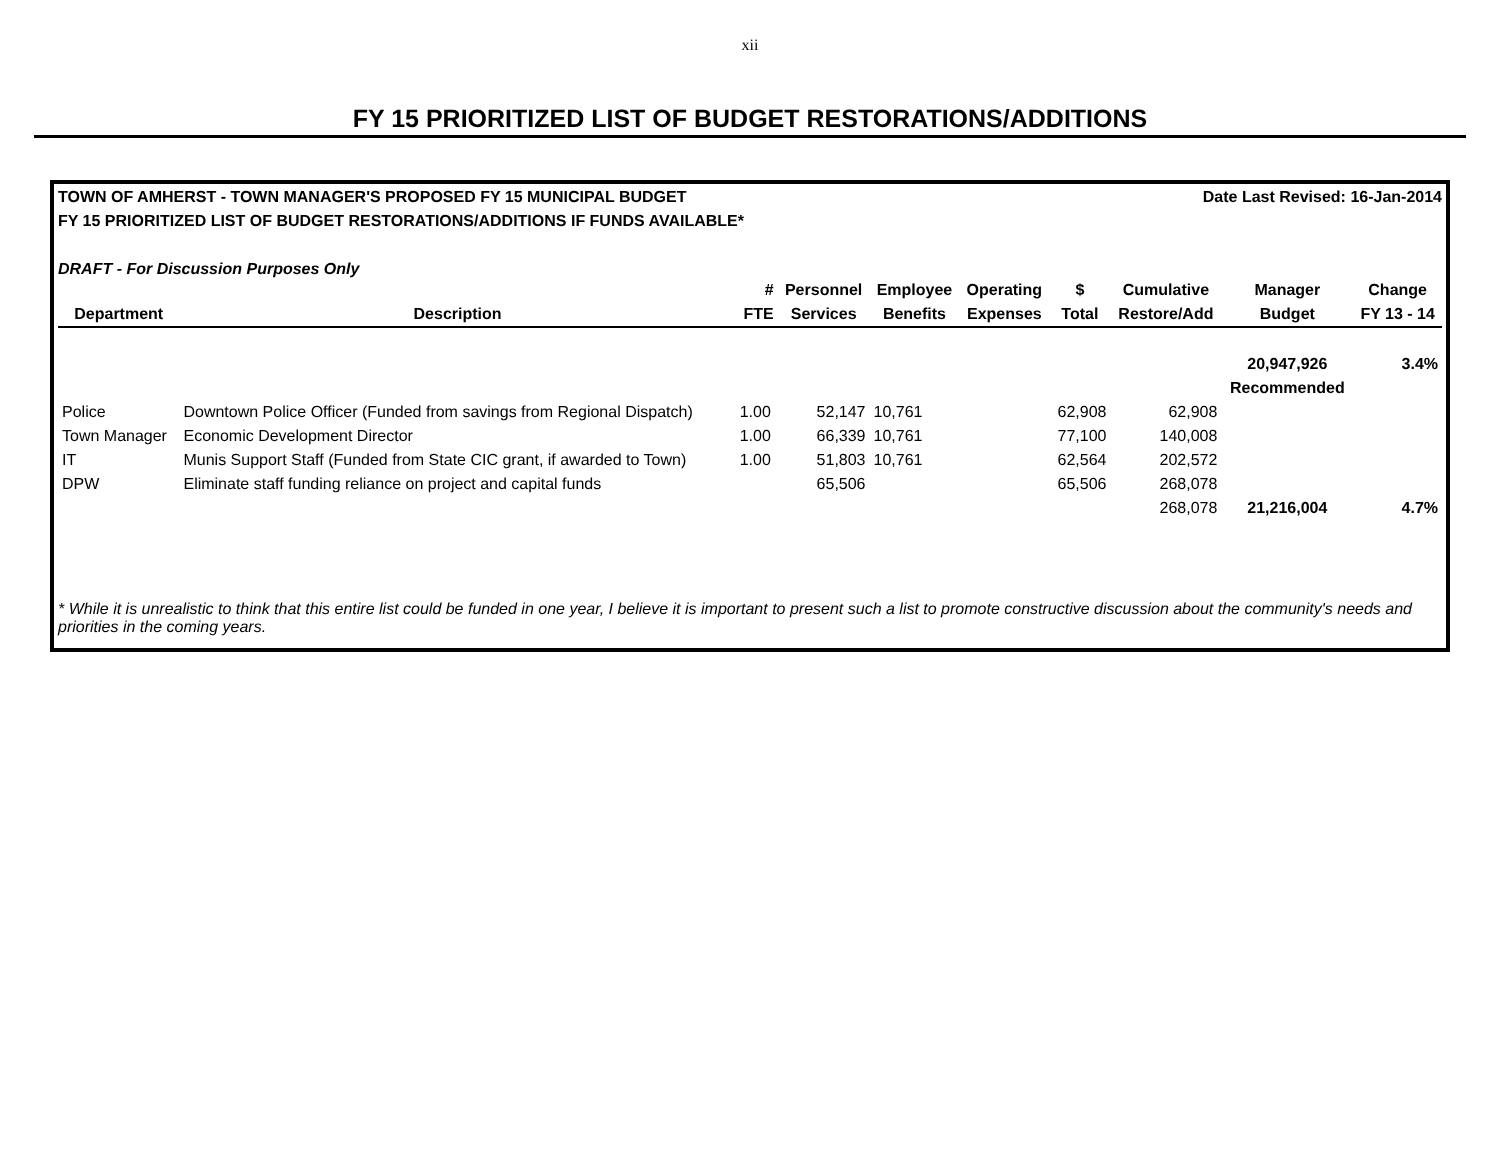xii
FY 15 PRIORITIZED LIST OF BUDGET RESTORATIONS/ADDITIONS
TOWN OF AMHERST - TOWN MANAGER'S PROPOSED FY 15 MUNICIPAL BUDGET Date Last Revised: 16-Jan-2014
FY 15 PRIORITIZED LIST OF BUDGET RESTORATIONS/ADDITIONS IF FUNDS AVAILABLE*
DRAFT - For Discussion Purposes Only
| | | # | Personnel | Employee | Operating | $ | Cumulative | Manager | Change |
| --- | --- | --- | --- | --- | --- | --- | --- | --- | --- |
| Department | Description | FTE | Services | Benefits | Expenses | Total | Restore/Add | Budget | FY 13 - 14 |
| | | | | | | | | 20,947,926 | 3.4% |
| | | | | | | | | Recommended | |
| Police | Downtown Police Officer (Funded from savings from Regional Dispatch) | 1.00 | 52,147 | 10,761 | | 62,908 | 62,908 | | |
| Town Manager | Economic Development Director | 1.00 | 66,339 | 10,761 | | 77,100 | 140,008 | | |
| IT | Munis Support Staff (Funded from State CIC grant, if awarded to Town) | 1.00 | 51,803 | 10,761 | | 62,564 | 202,572 | | |
| DPW | Eliminate staff funding reliance on project and capital funds | | 65,506 | | | 65,506 | 268,078 | | |
| | | | | | | | 268,078 | 21,216,004 | 4.7% |
* While it is unrealistic to think that this entire list could be funded in one year, I believe it is important to present such a list to promote constructive discussion about the community's needs and priorities in the coming years.